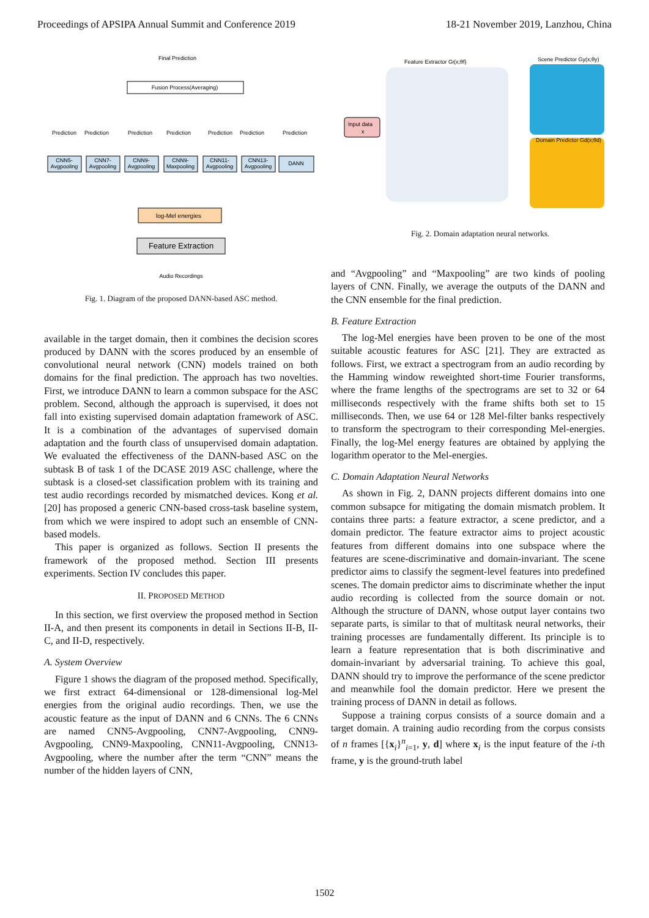Proceedings of APSIPA Annual Summit and Conference 2019 18-21 November 2019, Lanzhou, China
Final Prediction
Fusion Process(Averaging)
Prediction
Prediction
Prediction
Prediction
Prediction
Prediction
Prediction
CNN5-
Avgpooling
CNN7-
Avgpooling
CNN9-
Avgpooling
CNN9-
Maxpooling
CNN11-
Avgpooling
CNN13-
Avgpooling
DANN
log-Mel energies
Feature Extraction
Audio Recordings
Fig. 1. Diagram of the proposed DANN-based ASC method.
available in the target domain, then it combines the decision scores produced by DANN with the scores produced by an ensemble of convolutional neural network (CNN) models trained on both domains for the final prediction. The approach has two novelties. First, we introduce DANN to learn a common subspace for the ASC problem. Second, although the approach is supervised, it does not fall into existing supervised domain adaptation framework of ASC. It is a combination of the advantages of supervised domain adaptation and the fourth class of unsupervised domain adaptation. We evaluated the effectiveness of the DANN-based ASC on the subtask B of task 1 of the DCASE 2019 ASC challenge, where the subtask is a closed-set classification problem with its training and test audio recordings recorded by mismatched devices. Kong et al. [20] has proposed a generic CNN-based cross-task baseline system, from which we were inspired to adopt such an ensemble of CNN-based models.
This paper is organized as follows. Section II presents the framework of the proposed method. Section III presents experiments. Section IV concludes this paper.
II. PROPOSED METHOD
In this section, we first overview the proposed method in Section II-A, and then present its components in detail in Sections II-B, II-C, and II-D, respectively.
A. System Overview
Figure 1 shows the diagram of the proposed method. Specifically, we first extract 64-dimensional or 128-dimensional log-Mel energies from the original audio recordings. Then, we use the acoustic feature as the input of DANN and 6 CNNs. The 6 CNNs are named CNN5-Avgpooling, CNN7-Avgpooling, CNN9-Avgpooling, CNN9-Maxpooling, CNN11-Avgpooling, CNN13-Avgpooling, where the number after the term “CNN” means the number of the hidden layers of CNN,
Feature Extractor Gf(x;θf)
Scene Predictor Gy(x;θy)
Domain Predictor Gd(x;θd)
Input data
x
Fig. 2. Domain adaptation neural networks.
and “Avgpooling” and “Maxpooling” are two kinds of pooling layers of CNN. Finally, we average the outputs of the DANN and the CNN ensemble for the final prediction.
B. Feature Extraction
The log-Mel energies have been proven to be one of the most suitable acoustic features for ASC [21]. They are extracted as follows. First, we extract a spectrogram from an audio recording by the Hamming window reweighted short-time Fourier transforms, where the frame lengths of the spectrograms are set to 32 or 64 milliseconds respectively with the frame shifts both set to 15 milliseconds. Then, we use 64 or 128 Mel-filter banks respectively to transform the spectrogram to their corresponding Mel-energies. Finally, the log-Mel energy features are obtained by applying the logarithm operator to the Mel-energies.
C. Domain Adaptation Neural Networks
As shown in Fig. 2, DANN projects different domains into one common subsapce for mitigating the domain mismatch problem. It contains three parts: a feature extractor, a scene predictor, and a domain predictor. The feature extractor aims to project acoustic features from different domains into one subspace where the features are scene-discriminative and domain-invariant. The scene predictor aims to classify the segment-level features into predefined scenes. The domain predictor aims to discriminate whether the input audio recording is collected from the source domain or not. Although the structure of DANN, whose output layer contains two separate parts, is similar to that of multitask neural networks, their training processes are fundamentally different. Its principle is to learn a feature representation that is both discriminative and domain-invariant by adversarial training. To achieve this goal, DANN should try to improve the performance of the scene predictor and meanwhile fool the domain predictor. Here we present the training process of DANN in detail as follows.
Suppose a training corpus consists of a source domain and a target domain. A training audio recording from the corpus consists of n frames [{x<sub>i</sub>}<sup>n</sup><sub>i=1</sub>, y, d] where x<sub>i</sub> is the input feature of the i-th frame, y is the ground-truth label
1502